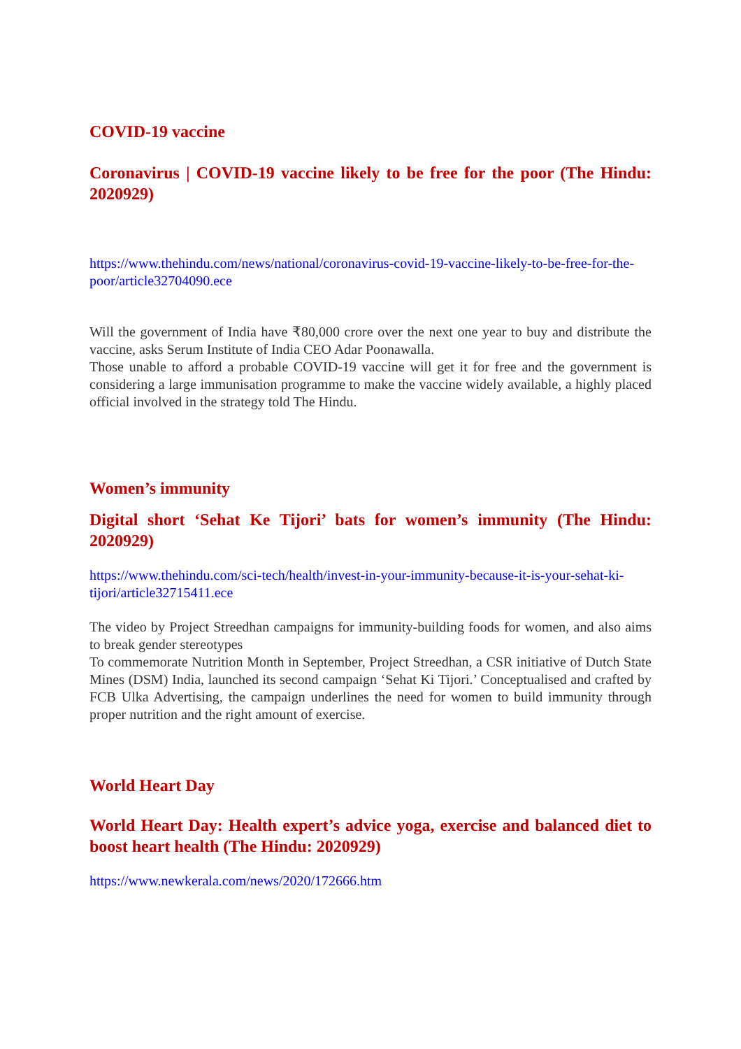COVID-19 vaccine
Coronavirus | COVID-19 vaccine likely to be free for the poor (The Hindu: 2020929)
https://www.thehindu.com/news/national/coronavirus-covid-19-vaccine-likely-to-be-free-for-the-poor/article32704090.ece
Will the government of India have ₹80,000 crore over the next one year to buy and distribute the vaccine, asks Serum Institute of India CEO Adar Poonawalla.
Those unable to afford a probable COVID-19 vaccine will get it for free and the government is considering a large immunisation programme to make the vaccine widely available, a highly placed official involved in the strategy told The Hindu.
Women’s immunity
Digital short ‘Sehat Ke Tijori’ bats for women’s immunity (The Hindu: 2020929)
https://www.thehindu.com/sci-tech/health/invest-in-your-immunity-because-it-is-your-sehat-ki-tijori/article32715411.ece
The video by Project Streedhan campaigns for immunity-building foods for women, and also aims to break gender stereotypes
To commemorate Nutrition Month in September, Project Streedhan, a CSR initiative of Dutch State Mines (DSM) India, launched its second campaign ‘Sehat Ki Tijori.’ Conceptualised and crafted by FCB Ulka Advertising, the campaign underlines the need for women to build immunity through proper nutrition and the right amount of exercise.
World Heart Day
World Heart Day: Health expert’s advice yoga, exercise and balanced diet to boost heart health (The Hindu: 2020929)
https://www.newkerala.com/news/2020/172666.htm